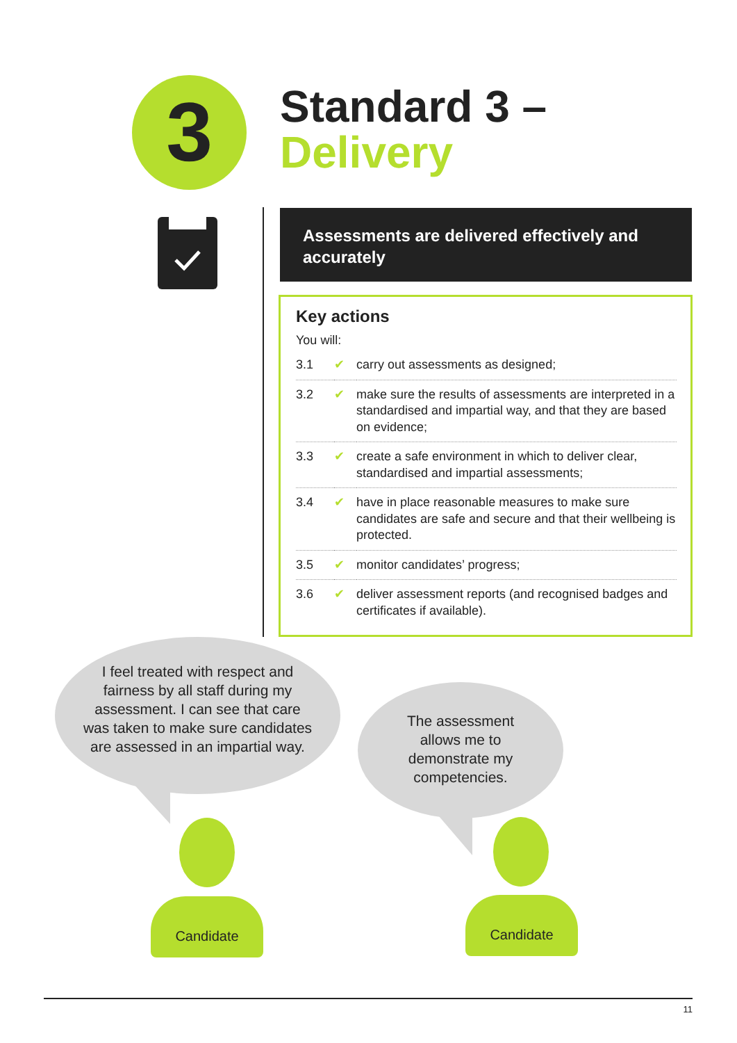3
Standard 3 –
Delivery
Assessments are delivered effectively and accurately
Key actions
You will:
| 3.1 | ✔ | carry out assessments as designed; |
| 3.2 | ✔ | make sure the results of assessments are interpreted in a standardised and impartial way, and that they are based on evidence; |
| 3.3 | ✔ | create a safe environment in which to deliver clear, standardised and impartial assessments; |
| 3.4 | ✔ | have in place reasonable measures to make sure candidates are safe and secure and that their wellbeing is protected. |
| 3.5 | ✔ | monitor candidates’ progress; |
| 3.6 | ✔ | deliver assessment reports (and recognised badges and certificates if available). |
I feel treated with respect and fairness by all staff during my assessment. I can see that care was taken to make sure candidates are assessed in an impartial way.
The assessment allows me to demonstrate my competencies.
Candidate Candidate
11